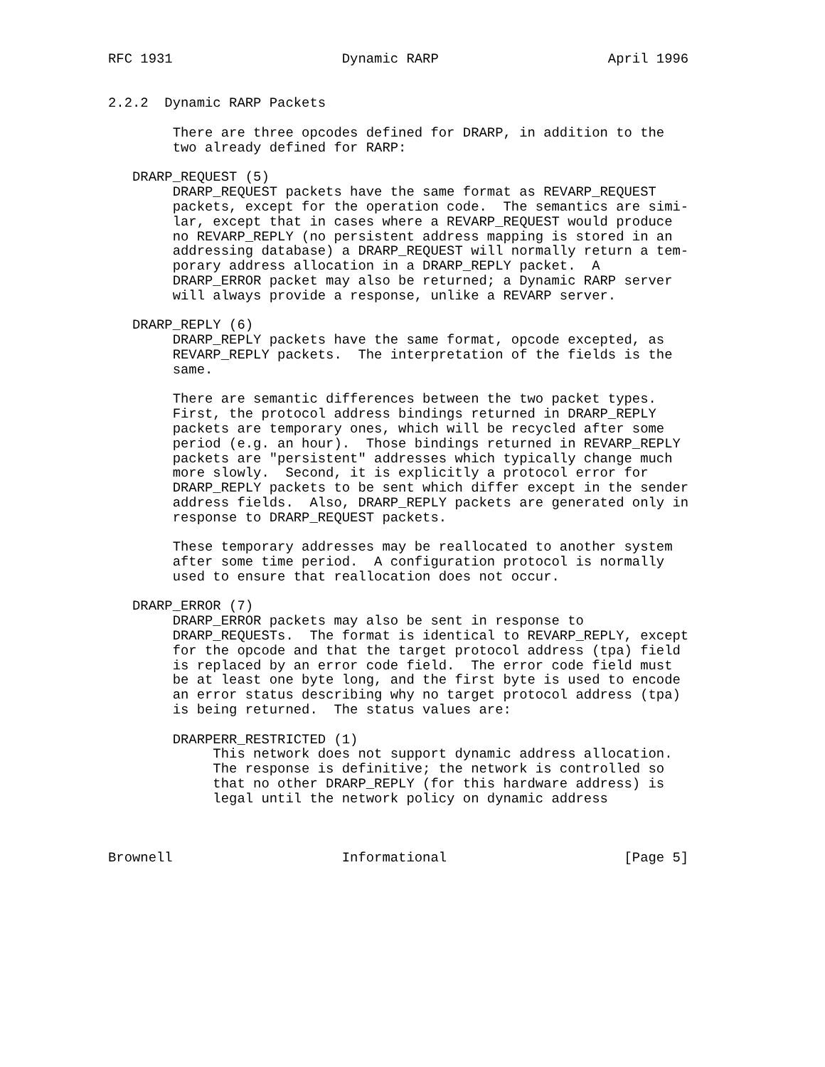RFC 1931                     Dynamic RARP                     April 1996


2.2.2  Dynamic RARP Packets

        There are three opcodes defined for DRARP, in addition to the
        two already defined for RARP:

   DRARP_REQUEST (5)
        DRARP_REQUEST packets have the same format as REVARP_REQUEST
        packets, except for the operation code.  The semantics are simi-
        lar, except that in cases where a REVARP_REQUEST would produce
        no REVARP_REPLY (no persistent address mapping is stored in an
        addressing database) a DRARP_REQUEST will normally return a tem-
        porary address allocation in a DRARP_REPLY packet.  A
        DRARP_ERROR packet may also be returned; a Dynamic RARP server
        will always provide a response, unlike a REVARP server.

   DRARP_REPLY (6)
        DRARP_REPLY packets have the same format, opcode excepted, as
        REVARP_REPLY packets.  The interpretation of the fields is the
        same.

        There are semantic differences between the two packet types.
        First, the protocol address bindings returned in DRARP_REPLY
        packets are temporary ones, which will be recycled after some
        period (e.g. an hour).  Those bindings returned in REVARP_REPLY
        packets are "persistent" addresses which typically change much
        more slowly.  Second, it is explicitly a protocol error for
        DRARP_REPLY packets to be sent which differ except in the sender
        address fields.  Also, DRARP_REPLY packets are generated only in
        response to DRARP_REQUEST packets.

        These temporary addresses may be reallocated to another system
        after some time period.  A configuration protocol is normally
        used to ensure that reallocation does not occur.

   DRARP_ERROR (7)
        DRARP_ERROR packets may also be sent in response to
        DRARP_REQUESTs.  The format is identical to REVARP_REPLY, except
        for the opcode and that the target protocol address (tpa) field
        is replaced by an error code field.  The error code field must
        be at least one byte long, and the first byte is used to encode
        an error status describing why no target protocol address (tpa)
        is being returned.  The status values are:

        DRARPERR_RESTRICTED (1)
             This network does not support dynamic address allocation.
             The response is definitive; the network is controlled so
             that no other DRARP_REPLY (for this hardware address) is
             legal until the network policy on dynamic address



Brownell                     Informational                      [Page 5]